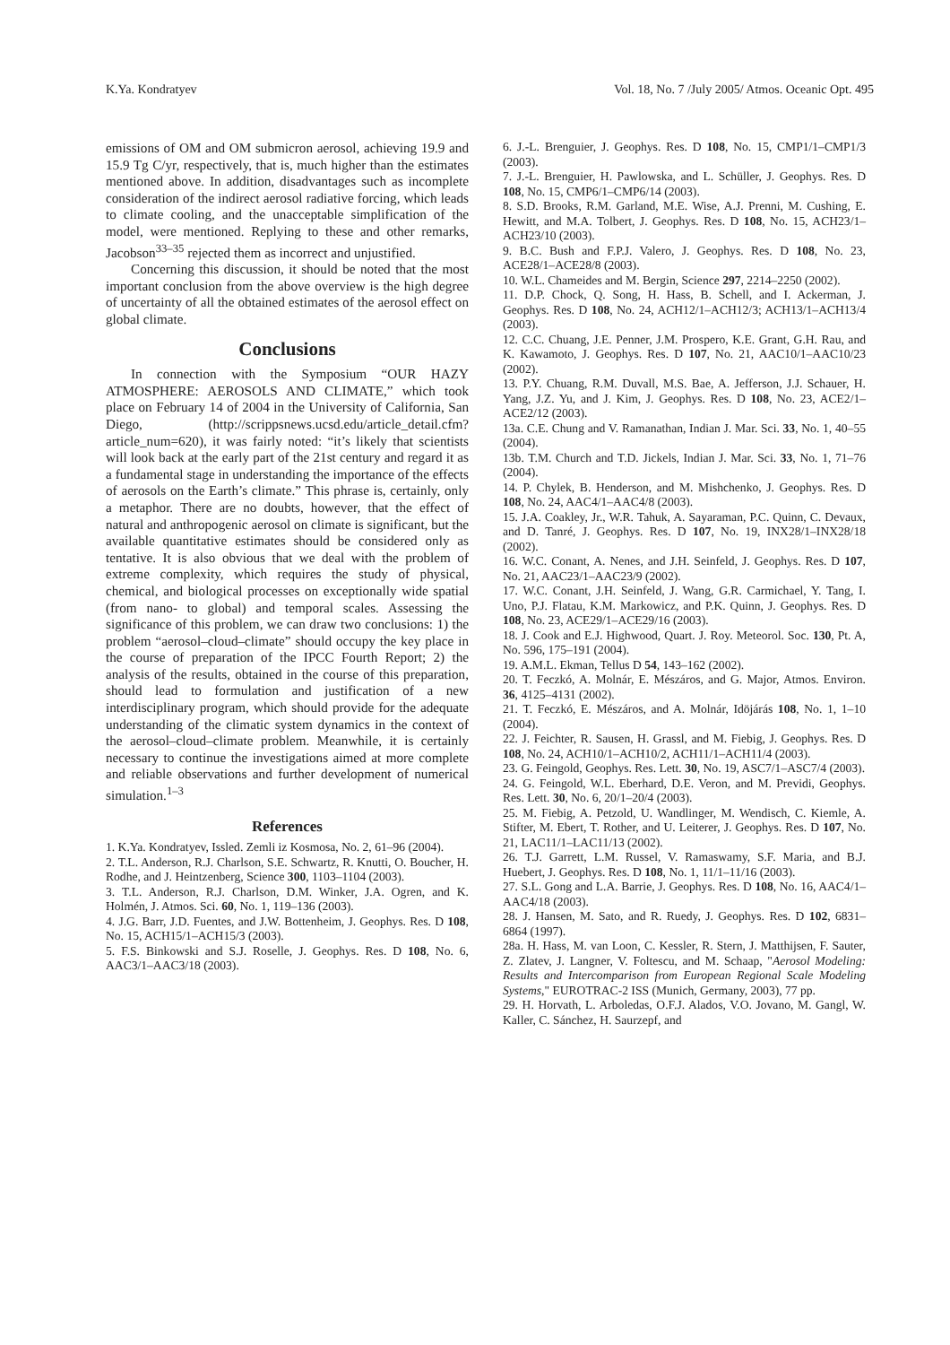K.Ya. Kondratyev Vol. 18, No. 7 /July 2005/ Atmos. Oceanic Opt. 495
emissions of OM and OM submicron aerosol, achieving 19.9 and 15.9 Tg C/yr, respectively, that is, much higher than the estimates mentioned above. In addition, disadvantages such as incomplete consideration of the indirect aerosol radiative forcing, which leads to climate cooling, and the unacceptable simplification of the model, were mentioned. Replying to these and other remarks, Jacobson<sup>33–35</sup> rejected them as incorrect and unjustified.
Concerning this discussion, it should be noted that the most important conclusion from the above overview is the high degree of uncertainty of all the obtained estimates of the aerosol effect on global climate.
Conclusions
In connection with the Symposium “OUR HAZY ATMOSPHERE: AEROSOLS AND CLIMATE,” which took place on February 14 of 2004 in the University of California, San Diego, (http://scrippsnews.ucsd.edu/article_detail.cfm?article_num=620), it was fairly noted: “it’s likely that scientists will look back at the early part of the 21st century and regard it as a fundamental stage in understanding the importance of the effects of aerosols on the Earth’s climate.” This phrase is, certainly, only a metaphor. There are no doubts, however, that the effect of natural and anthropogenic aerosol on climate is significant, but the available quantitative estimates should be considered only as tentative. It is also obvious that we deal with the problem of extreme complexity, which requires the study of physical, chemical, and biological processes on exceptionally wide spatial (from nano- to global) and temporal scales. Assessing the significance of this problem, we can draw two conclusions: 1) the problem “aerosol–cloud–climate” should occupy the key place in the course of preparation of the IPCC Fourth Report; 2) the analysis of the results, obtained in the course of this preparation, should lead to formulation and justification of a new interdisciplinary program, which should provide for the adequate understanding of the climatic system dynamics in the context of the aerosol–cloud–climate problem. Meanwhile, it is certainly necessary to continue the investigations aimed at more complete and reliable observations and further development of numerical simulation.<sup>1–3</sup>
References
1. K.Ya. Kondratyev, Issled. Zemli iz Kosmosa, No. 2, 61–96 (2004).
2. T.L. Anderson, R.J. Charlson, S.E. Schwartz, R. Knutti, O. Boucher, H. Rodhe, and J. Heintzenberg, Science 300, 1103–1104 (2003).
3. T.L. Anderson, R.J. Charlson, D.M. Winker, J.A. Ogren, and K. Holmén, J. Atmos. Sci. 60, No. 1, 119–136 (2003).
4. J.G. Barr, J.D. Fuentes, and J.W. Bottenheim, J. Geophys. Res. D 108, No. 15, ACH15/1–ACH15/3 (2003).
5. F.S. Binkowski and S.J. Roselle, J. Geophys. Res. D 108, No. 6, AAC3/1–AAC3/18 (2003).
6. J.-L. Brenguier, J. Geophys. Res. D 108, No. 15, CMP1/1–CMP1/3 (2003).
7. J.-L. Brenguier, H. Pawlowska, and L. Schüller, J. Geophys. Res. D 108, No. 15, CMP6/1–CMP6/14 (2003).
8. S.D. Brooks, R.M. Garland, M.E. Wise, A.J. Prenni, M. Cushing, E. Hewitt, and M.A. Tolbert, J. Geophys. Res. D 108, No. 15, ACH23/1–ACH23/10 (2003).
9. B.C. Bush and F.P.J. Valero, J. Geophys. Res. D 108, No. 23, ACE28/1–ACE28/8 (2003).
10. W.L. Chameides and M. Bergin, Science 297, 2214–2250 (2002).
11. D.P. Chock, Q. Song, H. Hass, B. Schell, and I. Ackerman, J. Geophys. Res. D 108, No. 24, ACH12/1–ACH12/3; ACH13/1–ACH13/4 (2003).
12. C.C. Chuang, J.E. Penner, J.M. Prospero, K.E. Grant, G.H. Rau, and K. Kawamoto, J. Geophys. Res. D 107, No. 21, AAC10/1–AAC10/23 (2002).
13. P.Y. Chuang, R.M. Duvall, M.S. Bae, A. Jefferson, J.J. Schauer, H. Yang, J.Z. Yu, and J. Kim, J. Geophys. Res. D 108, No. 23, ACE2/1–ACE2/12 (2003).
13a. C.E. Chung and V. Ramanathan, Indian J. Mar. Sci. 33, No. 1, 40–55 (2004).
13b. T.M. Church and T.D. Jickels, Indian J. Mar. Sci. 33, No. 1, 71–76 (2004).
14. P. Chylek, B. Henderson, and M. Mishchenko, J. Geophys. Res. D 108, No. 24, AAC4/1–AAC4/8 (2003).
15. J.A. Coakley, Jr., W.R. Tahuk, A. Sayaraman, P.C. Quinn, C. Devaux, and D. Tanré, J. Geophys. Res. D 107, No. 19, INX28/1–INX28/18 (2002).
16. W.C. Conant, A. Nenes, and J.H. Seinfeld, J. Geophys. Res. D 107, No. 21, AAC23/1–AAC23/9 (2002).
17. W.C. Conant, J.H. Seinfeld, J. Wang, G.R. Carmichael, Y. Tang, I. Uno, P.J. Flatau, K.M. Markowicz, and P.K. Quinn, J. Geophys. Res. D 108, No. 23, ACE29/1–ACE29/16 (2003).
18. J. Cook and E.J. Highwood, Quart. J. Roy. Meteorol. Soc. 130, Pt. A, No. 596, 175–191 (2004).
19. A.M.L. Ekman, Tellus D 54, 143–162 (2002).
20. T. Feczkó, A. Molnár, E. Mészáros, and G. Major, Atmos. Environ. 36, 4125–4131 (2002).
21. T. Feczkó, E. Mészáros, and A. Molnár, Idöjárás 108, No. 1, 1–10 (2004).
22. J. Feichter, R. Sausen, H. Grassl, and M. Fiebig, J. Geophys. Res. D 108, No. 24, ACH10/1–ACH10/2, ACH11/1–ACH11/4 (2003).
23. G. Feingold, Geophys. Res. Lett. 30, No. 19, ASC7/1–ASC7/4 (2003).
24. G. Feingold, W.L. Eberhard, D.E. Veron, and M. Previdi, Geophys. Res. Lett. 30, No. 6, 20/1–20/4 (2003).
25. M. Fiebig, A. Petzold, U. Wandlinger, M. Wendisch, C. Kiemle, A. Stifter, M. Ebert, T. Rother, and U. Leiterer, J. Geophys. Res. D 107, No. 21, LAC11/1–LAC11/13 (2002).
26. T.J. Garrett, L.M. Russel, V. Ramaswamy, S.F. Maria, and B.J. Huebert, J. Geophys. Res. D 108, No. 1, 11/1–11/16 (2003).
27. S.L. Gong and L.A. Barrie, J. Geophys. Res. D 108, No. 16, AAC4/1–AAC4/18 (2003).
28. J. Hansen, M. Sato, and R. Ruedy, J. Geophys. Res. D 102, 6831–6864 (1997).
28a. H. Hass, M. van Loon, C. Kessler, R. Stern, J. Matthijsen, F. Sauter, Z. Zlatev, J. Langner, V. Foltescu, and M. Schaap, "Aerosol Modeling: Results and Intercomparison from European Regional Scale Modeling Systems," EUROTRAC-2 ISS (Munich, Germany, 2003), 77 pp.
29. H. Horvath, L. Arboledas, O.F.J. Alados, V.O. Jovano, M. Gangl, W. Kaller, C. Sánchez, H. Saurzepf, and